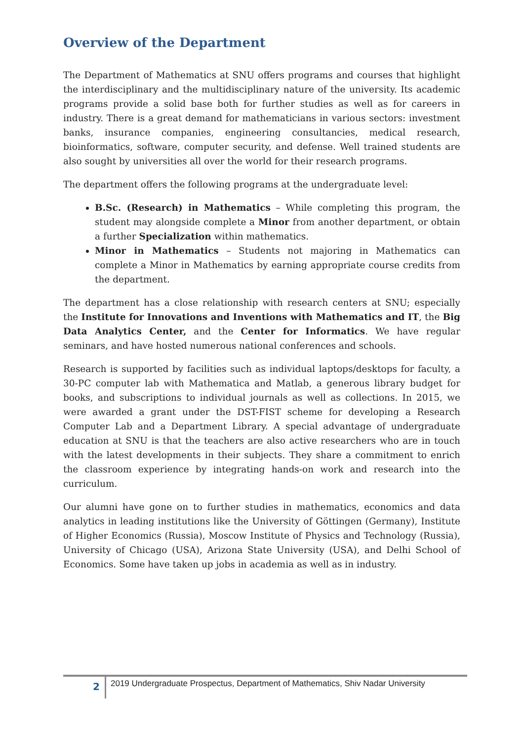Overview of the Department
The Department of Mathematics at SNU offers programs and courses that highlight the interdisciplinary and the multidisciplinary nature of the university. Its academic programs provide a solid base both for further studies as well as for careers in industry. There is a great demand for mathematicians in various sectors: investment banks, insurance companies, engineering consultancies, medical research, bioinformatics, software, computer security, and defense. Well trained students are also sought by universities all over the world for their research programs.
The department offers the following programs at the undergraduate level:
B.Sc. (Research) in Mathematics – While completing this program, the student may alongside complete a Minor from another department, or obtain a further Specialization within mathematics.
Minor in Mathematics – Students not majoring in Mathematics can complete a Minor in Mathematics by earning appropriate course credits from the department.
The department has a close relationship with research centers at SNU; especially the Institute for Innovations and Inventions with Mathematics and IT, the Big Data Analytics Center, and the Center for Informatics. We have regular seminars, and have hosted numerous national conferences and schools.
Research is supported by facilities such as individual laptops/desktops for faculty, a 30-PC computer lab with Mathematica and Matlab, a generous library budget for books, and subscriptions to individual journals as well as collections. In 2015, we were awarded a grant under the DST-FIST scheme for developing a Research Computer Lab and a Department Library. A special advantage of undergraduate education at SNU is that the teachers are also active researchers who are in touch with the latest developments in their subjects. They share a commitment to enrich the classroom experience by integrating hands-on work and research into the curriculum.
Our alumni have gone on to further studies in mathematics, economics and data analytics in leading institutions like the University of Göttingen (Germany), Institute of Higher Economics (Russia), Moscow Institute of Physics and Technology (Russia), University of Chicago (USA), Arizona State University (USA), and Delhi School of Economics. Some have taken up jobs in academia as well as in industry.
2
2019 Undergraduate Prospectus, Department of Mathematics, Shiv Nadar University